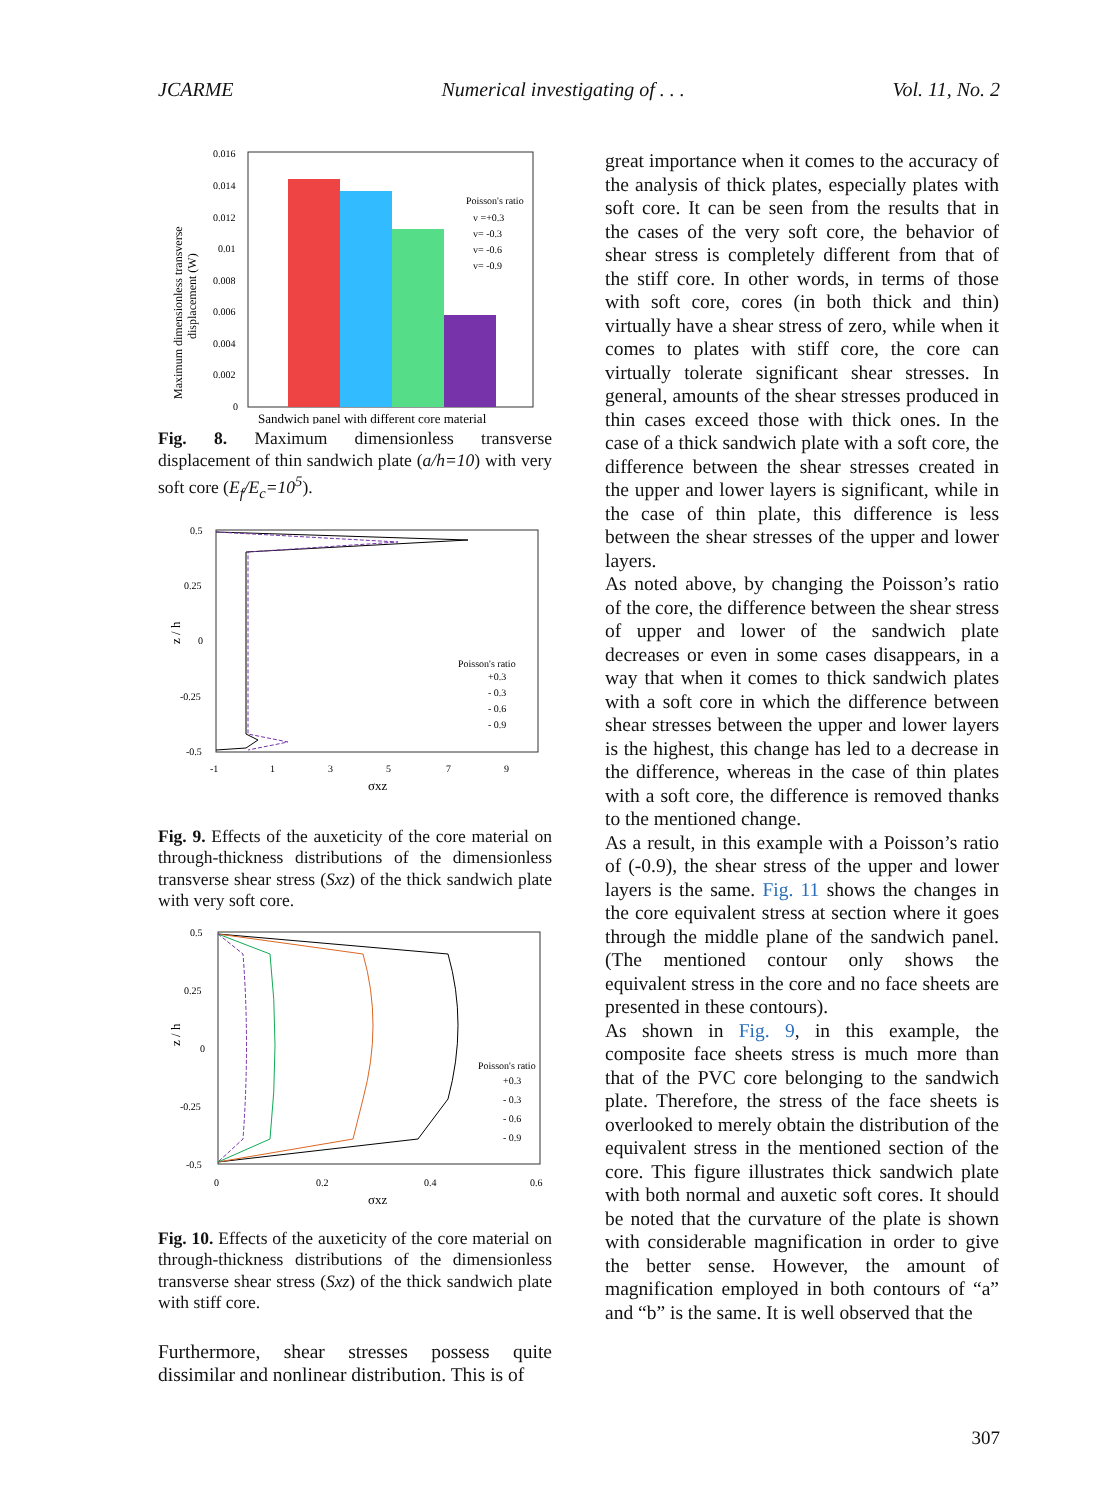JCARME Numerical investigating of . . . Vol. 11, No. 2
Maximum dimensionless transverse
displacement (W)
0.016
0.014
0.012
0.01
0.008
0.006
0.004
0.002
0
Poisson's ratio
v =+0.3
v= -0.3
v= -0.6
v= -0.9
Sandwich panel with different core material
Fig. 8. Maximum dimensionless transverse displacement of thin sandwich plate (a/h=10) with very soft core (E<sub>f</sub>/E<sub>c</sub>=10<sup>5</sup>).
0.5
0.25
0
-0.25
-0.5
z / h
Poisson's ratio
+0.3
- 0.3
- 0.6
- 0.9
-1
1
3
5
7
9
σxz
Fig. 9. Effects of the auxeticity of the core material on through-thickness distributions of the dimensionless transverse shear stress (Sxz) of the thick sandwich plate with very soft core.
0.5
0.25
0
-0.25
-0.5
z / h
Poisson's ratio
+0.3
- 0.3
- 0.6
- 0.9
0
0.2
0.4
0.6
σxz
Fig. 10. Effects of the auxeticity of the core material on through-thickness distributions of the dimensionless transverse shear stress (Sxz) of the thick sandwich plate with stiff core.
Furthermore, shear stresses possess quite dissimilar and nonlinear distribution. This is of
great importance when it comes to the accuracy of the analysis of thick plates, especially plates with soft core. It can be seen from the results that in the cases of the very soft core, the behavior of shear stress is completely different from that of the stiff core. In other words, in terms of those with soft core, cores (in both thick and thin) virtually have a shear stress of zero, while when it comes to plates with stiff core, the core can virtually tolerate significant shear stresses. In general, amounts of the shear stresses produced in thin cases exceed those with thick ones. In the case of a thick sandwich plate with a soft core, the difference between the shear stresses created in the upper and lower layers is significant, while in the case of thin plate, this difference is less between the shear stresses of the upper and lower layers.
As noted above, by changing the Poisson’s ratio of the core, the difference between the shear stress of upper and lower of the sandwich plate decreases or even in some cases disappears, in a way that when it comes to thick sandwich plates with a soft core in which the difference between shear stresses between the upper and lower layers is the highest, this change has led to a decrease in the difference, whereas in the case of thin plates with a soft core, the difference is removed thanks to the mentioned change.
As a result, in this example with a Poisson’s ratio of (-0.9), the shear stress of the upper and lower layers is the same. Fig. 11 shows the changes in the core equivalent stress at section where it goes through the middle plane of the sandwich panel. (The mentioned contour only shows the equivalent stress in the core and no face sheets are presented in these contours).
As shown in Fig. 9, in this example, the composite face sheets stress is much more than that of the PVC core belonging to the sandwich plate. Therefore, the stress of the face sheets is overlooked to merely obtain the distribution of the equivalent stress in the mentioned section of the core. This figure illustrates thick sandwich plate with both normal and auxetic soft cores. It should be noted that the curvature of the plate is shown with considerable magnification in order to give the better sense. However, the amount of magnification employed in both contours of “a” and “b” is the same. It is well observed that the
307